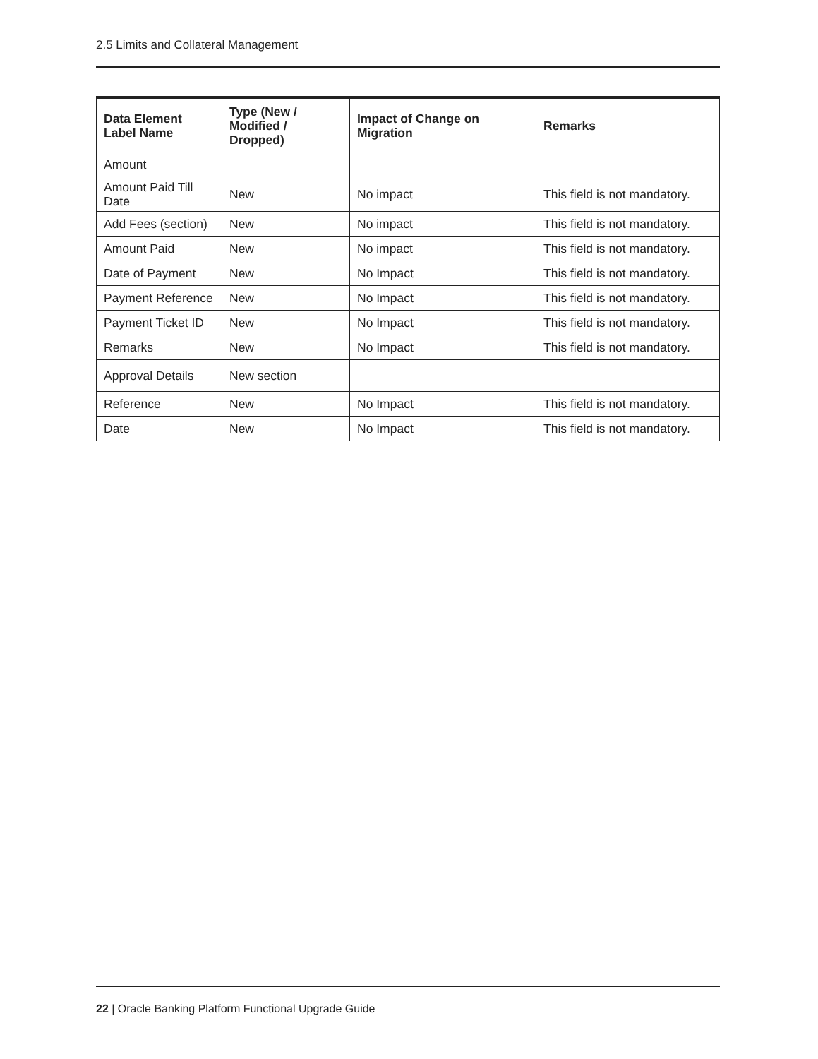2.5 Limits and Collateral Management
| Data Element Label Name | Type (New / Modified / Dropped) | Impact of Change on Migration | Remarks |
| --- | --- | --- | --- |
| Amount | | | |
| Amount Paid Till Date | New | No impact | This field is not mandatory. |
| Add Fees (section) | New | No impact | This field is not mandatory. |
| Amount Paid | New | No impact | This field is not mandatory. |
| Date of Payment | New | No Impact | This field is not mandatory. |
| Payment Reference | New | No Impact | This field is not mandatory. |
| Payment Ticket ID | New | No Impact | This field is not mandatory. |
| Remarks | New | No Impact | This field is not mandatory. |
| Approval Details | New section | | |
| Reference | New | No Impact | This field is not mandatory. |
| Date | New | No Impact | This field is not mandatory. |
22 | Oracle Banking Platform Functional Upgrade Guide